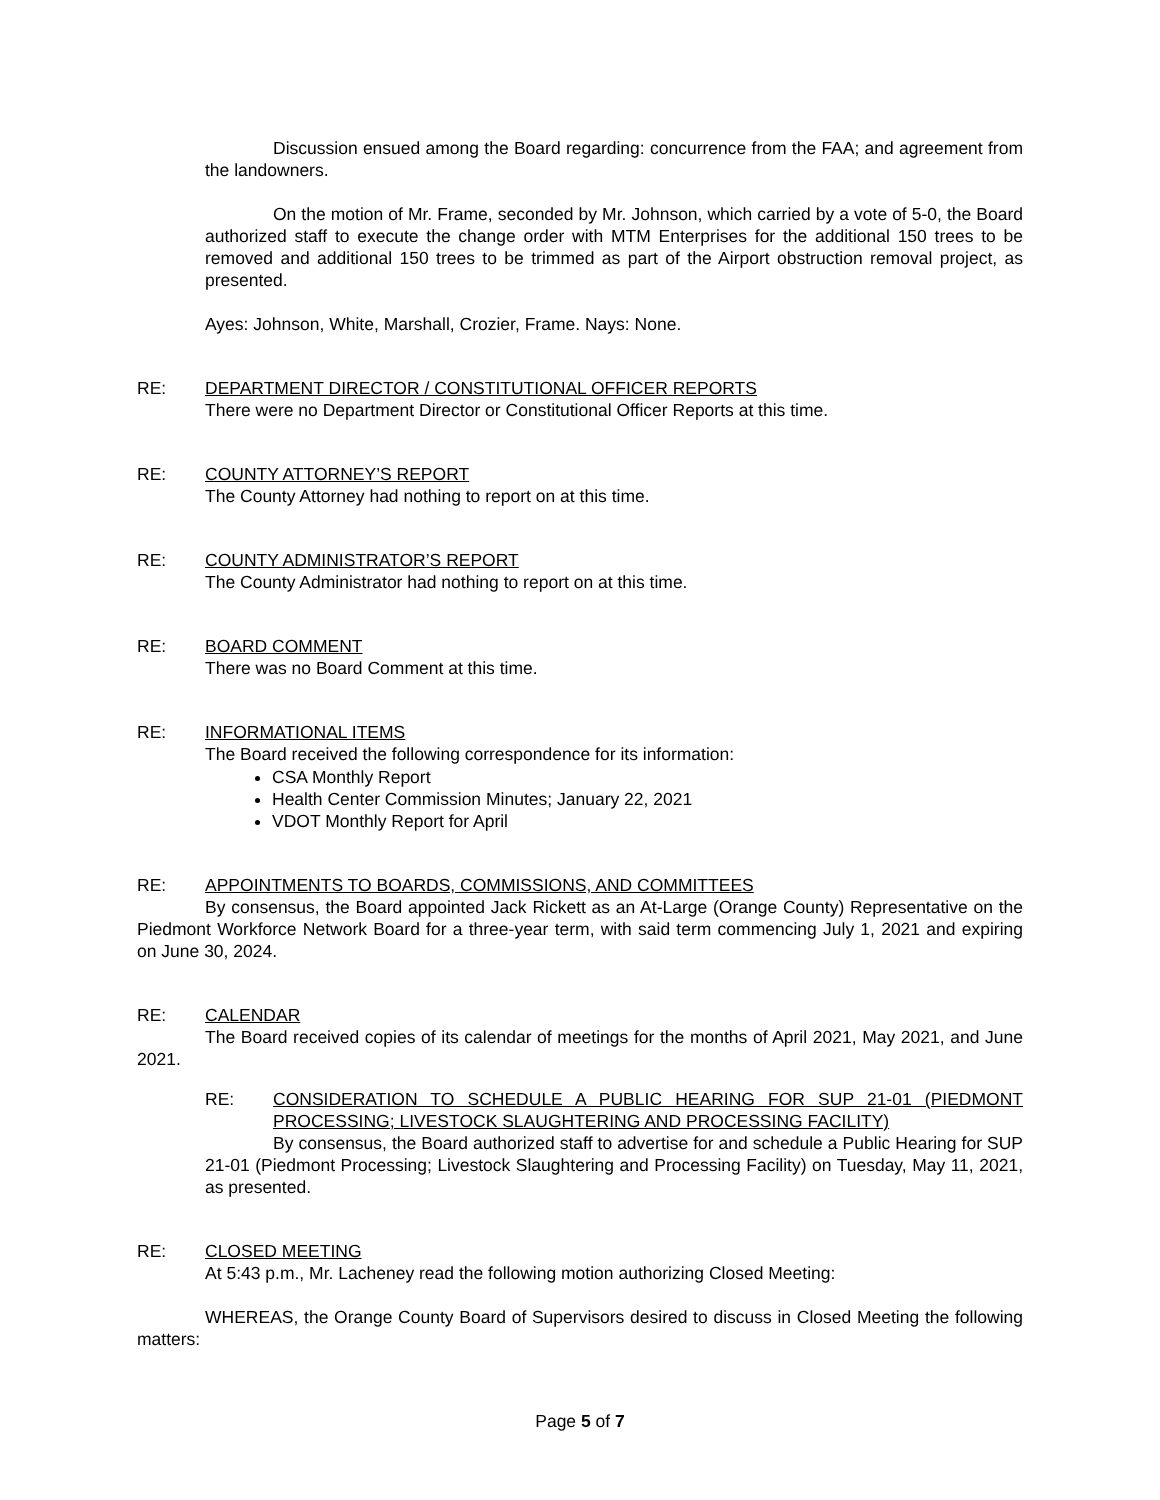Discussion ensued among the Board regarding: concurrence from the FAA; and agreement from the landowners.
On the motion of Mr. Frame, seconded by Mr. Johnson, which carried by a vote of 5-0, the Board authorized staff to execute the change order with MTM Enterprises for the additional 150 trees to be removed and additional 150 trees to be trimmed as part of the Airport obstruction removal project, as presented.
Ayes: Johnson, White, Marshall, Crozier, Frame. Nays: None.
RE: DEPARTMENT DIRECTOR / CONSTITUTIONAL OFFICER REPORTS
There were no Department Director or Constitutional Officer Reports at this time.
RE: COUNTY ATTORNEY’S REPORT
The County Attorney had nothing to report on at this time.
RE: COUNTY ADMINISTRATOR’S REPORT
The County Administrator had nothing to report on at this time.
RE: BOARD COMMENT
There was no Board Comment at this time.
RE: INFORMATIONAL ITEMS
The Board received the following correspondence for its information:
CSA Monthly Report
Health Center Commission Minutes; January 22, 2021
VDOT Monthly Report for April
RE: APPOINTMENTS TO BOARDS, COMMISSIONS, AND COMMITTEES
By consensus, the Board appointed Jack Rickett as an At-Large (Orange County) Representative on the Piedmont Workforce Network Board for a three-year term, with said term commencing July 1, 2021 and expiring on June 30, 2024.
RE: CALENDAR
The Board received copies of its calendar of meetings for the months of April 2021, May 2021, and June 2021.
RE: CONSIDERATION TO SCHEDULE A PUBLIC HEARING FOR SUP 21-01 (PIEDMONT PROCESSING; LIVESTOCK SLAUGHTERING AND PROCESSING FACILITY)
By consensus, the Board authorized staff to advertise for and schedule a Public Hearing for SUP 21-01 (Piedmont Processing; Livestock Slaughtering and Processing Facility) on Tuesday, May 11, 2021, as presented.
RE: CLOSED MEETING
At 5:43 p.m., Mr. Lacheney read the following motion authorizing Closed Meeting:
WHEREAS, the Orange County Board of Supervisors desired to discuss in Closed Meeting the following matters:
Page 5 of 7